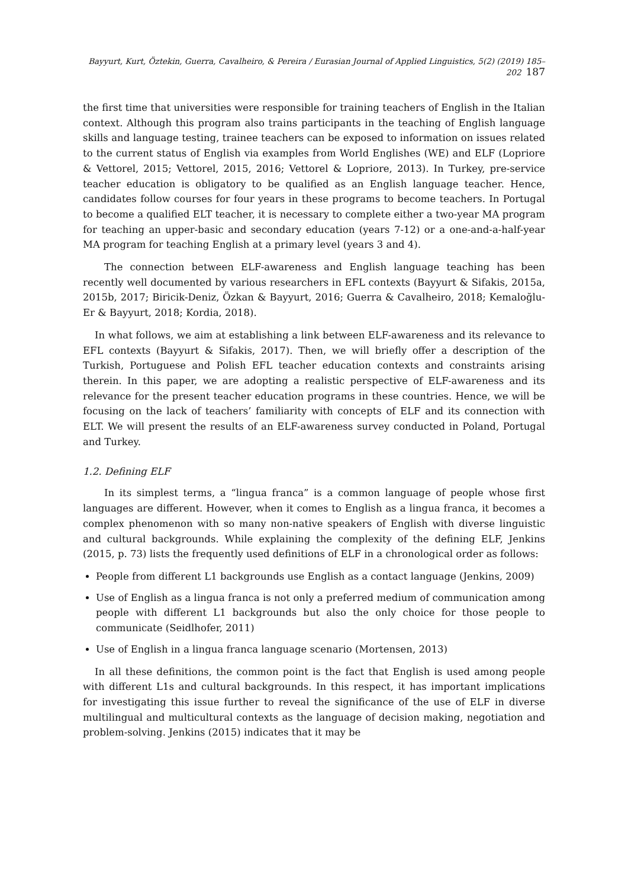Bayyurt, Kurt, Öztekin, Guerra, Cavalheiro, & Pereira / Eurasian Journal of Applied Linguistics, 5(2) (2019) 185–202 187
the first time that universities were responsible for training teachers of English in the Italian context. Although this program also trains participants in the teaching of English language skills and language testing, trainee teachers can be exposed to information on issues related to the current status of English via examples from World Englishes (WE) and ELF (Lopriore & Vettorel, 2015; Vettorel, 2015, 2016; Vettorel & Lopriore, 2013). In Turkey, pre-service teacher education is obligatory to be qualified as an English language teacher. Hence, candidates follow courses for four years in these programs to become teachers. In Portugal to become a qualified ELT teacher, it is necessary to complete either a two-year MA program for teaching an upper-basic and secondary education (years 7-12) or a one-and-a-half-year MA program for teaching English at a primary level (years 3 and 4).
The connection between ELF-awareness and English language teaching has been recently well documented by various researchers in EFL contexts (Bayyurt & Sifakis, 2015a, 2015b, 2017; Biricik-Deniz, Özkan & Bayyurt, 2016; Guerra & Cavalheiro, 2018; Kemaloğlu-Er & Bayyurt, 2018; Kordia, 2018).
In what follows, we aim at establishing a link between ELF-awareness and its relevance to EFL contexts (Bayyurt & Sifakis, 2017). Then, we will briefly offer a description of the Turkish, Portuguese and Polish EFL teacher education contexts and constraints arising therein. In this paper, we are adopting a realistic perspective of ELF-awareness and its relevance for the present teacher education programs in these countries. Hence, we will be focusing on the lack of teachers’ familiarity with concepts of ELF and its connection with ELT. We will present the results of an ELF-awareness survey conducted in Poland, Portugal and Turkey.
1.2. Defining ELF
In its simplest terms, a “lingua franca” is a common language of people whose first languages are different. However, when it comes to English as a lingua franca, it becomes a complex phenomenon with so many non-native speakers of English with diverse linguistic and cultural backgrounds. While explaining the complexity of the defining ELF, Jenkins (2015, p. 73) lists the frequently used definitions of ELF in a chronological order as follows:
People from different L1 backgrounds use English as a contact language (Jenkins, 2009)
Use of English as a lingua franca is not only a preferred medium of communication among people with different L1 backgrounds but also the only choice for those people to communicate (Seidlhofer, 2011)
Use of English in a lingua franca language scenario (Mortensen, 2013)
In all these definitions, the common point is the fact that English is used among people with different L1s and cultural backgrounds. In this respect, it has important implications for investigating this issue further to reveal the significance of the use of ELF in diverse multilingual and multicultural contexts as the language of decision making, negotiation and problem-solving. Jenkins (2015) indicates that it may be